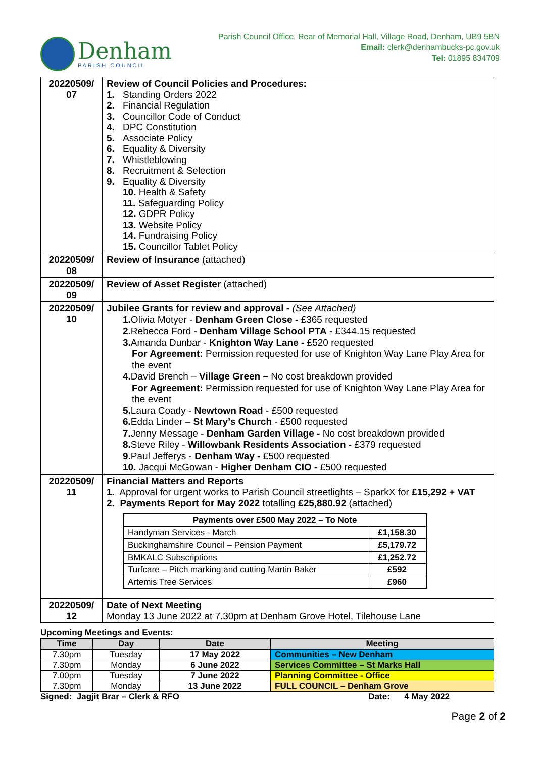Denham
PARISH COUNCIL
Parish Council Office, Rear of Memorial Hall, Village Road, Denham, UB9 5BN
Email: clerk@denhambucks-pc.gov.uk
Tel: 01895 834709
| 20220509/ 07 | Review of Council Policies and Procedures: 1. Standing Orders 2022 2. Financial Regulation 3. Councillor Code of Conduct 4. DPC Constitution 5. Associate Policy 6. Equality & Diversity 7. Whistleblowing 8. Recruitment & Selection 9. Equality & Diversity 10. Health & Safety 11. Safeguarding Policy 12. GDPR Policy 13. Website Policy 14. Fundraising Policy 15. Councillor Tablet Policy |
| 20220509/ 08 | Review of Insurance (attached) |
| 20220509/ 09 | Review of Asset Register (attached) |
| 20220509/ 10 | Jubilee Grants for review and approval - (See Attached) 1. Olivia Motyer - Denham Green Close - £365 requested 2. Rebecca Ford - Denham Village School PTA - £344.15 requested 3. Amanda Dunbar - Knighton Way Lane - £520 requested For Agreement: Permission requested for use of Knighton Way Lane Play Area for the event 4. David Brench – Village Green – No cost breakdown provided For Agreement: Permission requested for use of Knighton Way Lane Play Area for the event 5. Laura Coady - Newtown Road - £500 requested 6. Edda Linder – St Mary’s Church - £500 requested 7. Jenny Message - Denham Garden Village - No cost breakdown provided 8. Steve Riley - Willowbank Residents Association - £379 requested 9. Paul Jefferys - Denham Way - £500 requested 10. Jacqui McGowan - Higher Denham CIO - £500 requested |
| 20220509/ 11 | Financial Matters and Reports 1. Approval for urgent works to Parish Council streetlights – SparkX for £15,292 + VAT 2. Payments Report for May 2022 totalling £25,880.92 (attached) / Payments over £500 May 2022 – To Note / / / --- / --- / / Handyman Services - March / £1,158.30 / / Buckinghamshire Council – Pension Payment / £5,179.72 / / BMKALC Subscriptions / £1,252.72 / / Turfcare – Pitch marking and cutting Martin Baker / £592 / / Artemis Tree Services / £960 / |
| 20220509/ 12 | Date of Next Meeting Monday 13 June 2022 at 7.30pm at Denham Grove Hotel, Tilehouse Lane |
Upcoming Meetings and Events:
| Time | Day | Date | Meeting |
| --- | --- | --- | --- |
| 7.30pm | Tuesday | 17 May 2022 | Communities – New Denham |
| 7.30pm | Monday | 6 June 2022 | Services Committee – St Marks Hall |
| 7.00pm | Tuesday | 7 June 2022 | Planning Committee - Office |
| 7.30pm | Monday | 13 June 2022 | FULL COUNCIL – Denham Grove |
Signed: Jagjit Brar – Clerk & RFO Date: 4 May 2022
Page 2 of 2